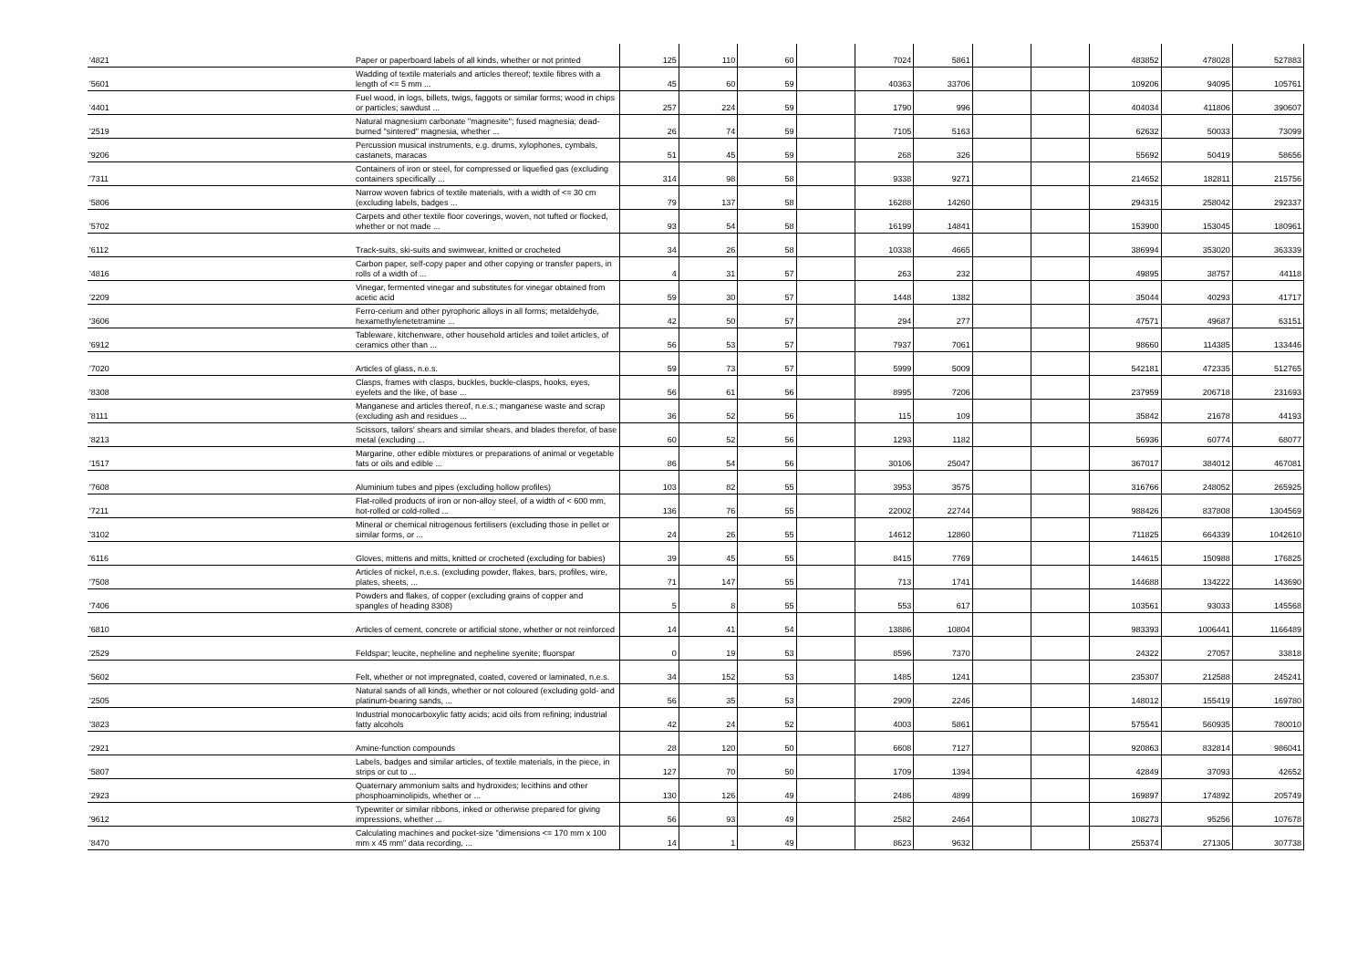| '4821 | Paper or paperboard labels of all kinds, whether or not printed | 125 | 110 | 60 | | 7024 | 5861 | | | 483852 | 478028 | 527883 |
| '5601 | Wadding of textile materials and articles thereof; textile fibres with a length of <= 5 mm ... | 45 | 60 | 59 | | 40363 | 33706 | | | 109206 | 94095 | 105761 |
| '4401 | Fuel wood, in logs, billets, twigs, faggots or similar forms; wood in chips or particles; sawdust ... | 257 | 224 | 59 | | 1790 | 996 | | | 404034 | 411806 | 390607 |
| '2519 | Natural magnesium carbonate "magnesite"; fused magnesia; dead-burned "sintered" magnesia, whether ... | 26 | 74 | 59 | | 7105 | 5163 | | | 62632 | 50033 | 73099 |
| '9206 | Percussion musical instruments, e.g. drums, xylophones, cymbals, castanets, maracas | 51 | 45 | 59 | | 268 | 326 | | | 55692 | 50419 | 58656 |
| '7311 | Containers of iron or steel, for compressed or liquefied gas (excluding containers specifically ... | 314 | 98 | 58 | | 9338 | 9271 | | | 214652 | 182811 | 215756 |
| '5806 | Narrow woven fabrics of textile materials, with a width of <= 30 cm (excluding labels, badges ... | 79 | 137 | 58 | | 16288 | 14260 | | | 294315 | 258042 | 292337 |
| '5702 | Carpets and other textile floor coverings, woven, not tufted or flocked, whether or not made ... | 93 | 54 | 58 | | 16199 | 14841 | | | 153900 | 153045 | 180961 |
| '6112 | Track-suits, ski-suits and swimwear, knitted or crocheted | 34 | 26 | 58 | | 10338 | 4665 | | | 386994 | 353020 | 363339 |
| '4816 | Carbon paper, self-copy paper and other copying or transfer papers, in rolls of a width of ... | 4 | 31 | 57 | | 263 | 232 | | | 49895 | 38757 | 44118 |
| '2209 | Vinegar, fermented vinegar and substitutes for vinegar obtained from acetic acid | 59 | 30 | 57 | | 1448 | 1382 | | | 35044 | 40293 | 41717 |
| '3606 | Ferro-cerium and other pyrophoric alloys in all forms; metaldehyde, hexamethylenetetramine ... | 42 | 50 | 57 | | 294 | 277 | | | 47571 | 49687 | 63151 |
| '6912 | Tableware, kitchenware, other household articles and toilet articles, of ceramics other than ... | 56 | 53 | 57 | | 7937 | 7061 | | | 98660 | 114385 | 133446 |
| '7020 | Articles of glass, n.e.s. | 59 | 73 | 57 | | 5999 | 5009 | | | 542181 | 472335 | 512765 |
| '8308 | Clasps, frames with clasps, buckles, buckle-clasps, hooks, eyes, eyelets and the like, of base ... | 56 | 61 | 56 | | 8995 | 7206 | | | 237959 | 206718 | 231693 |
| '8111 | Manganese and articles thereof, n.e.s.; manganese waste and scrap (excluding ash and residues ... | 36 | 52 | 56 | | 115 | 109 | | | 35842 | 21678 | 44193 |
| '8213 | Scissors, tailors' shears and similar shears, and blades therefor, of base metal (excluding ... | 60 | 52 | 56 | | 1293 | 1182 | | | 56936 | 60774 | 68077 |
| '1517 | Margarine, other edible mixtures or preparations of animal or vegetable fats or oils and edible ... | 86 | 54 | 56 | | 30106 | 25047 | | | 367017 | 384012 | 467081 |
| '7608 | Aluminium tubes and pipes (excluding hollow profiles) | 103 | 82 | 55 | | 3953 | 3575 | | | 316766 | 248052 | 265925 |
| '7211 | Flat-rolled products of iron or non-alloy steel, of a width of < 600 mm, hot-rolled or cold-rolled ... | 136 | 76 | 55 | | 22002 | 22744 | | | 988426 | 837808 | 1304569 |
| '3102 | Mineral or chemical nitrogenous fertilisers (excluding those in pellet or similar forms, or ... | 24 | 26 | 55 | | 14612 | 12860 | | | 711825 | 664339 | 1042610 |
| '6116 | Gloves, mittens and mitts, knitted or crocheted (excluding for babies) | 39 | 45 | 55 | | 8415 | 7769 | | | 144615 | 150988 | 176825 |
| '7508 | Articles of nickel, n.e.s. (excluding powder, flakes, bars, profiles, wire, plates, sheets, ... | 71 | 147 | 55 | | 713 | 1741 | | | 144688 | 134222 | 143690 |
| '7406 | Powders and flakes, of copper (excluding grains of copper and spangles of heading 8308) | 5 | 8 | 55 | | 553 | 617 | | | 103561 | 93033 | 145568 |
| '6810 | Articles of cement, concrete or artificial stone, whether or not reinforced | 14 | 41 | 54 | | 13886 | 10804 | | | 983393 | 1006441 | 1166489 |
| '2529 | Feldspar; leucite, nepheline and nepheline syenite; fluorspar | 0 | 19 | 53 | | 8596 | 7370 | | | 24322 | 27057 | 33818 |
| '5602 | Felt, whether or not impregnated, coated, covered or laminated, n.e.s. | 34 | 152 | 53 | | 1485 | 1241 | | | 235307 | 212588 | 245241 |
| '2505 | Natural sands of all kinds, whether or not coloured (excluding gold- and platinum-bearing sands, ... | 56 | 35 | 53 | | 2909 | 2246 | | | 148012 | 155419 | 169780 |
| '3823 | Industrial monocarboxylic fatty acids; acid oils from refining; industrial fatty alcohols | 42 | 24 | 52 | | 4003 | 5861 | | | 575541 | 560935 | 780010 |
| '2921 | Amine-function compounds | 28 | 120 | 50 | | 6608 | 7127 | | | 920863 | 832814 | 986041 |
| '5807 | Labels, badges and similar articles, of textile materials, in the piece, in strips or cut to ... | 127 | 70 | 50 | | 1709 | 1394 | | | 42849 | 37093 | 42652 |
| '2923 | Quaternary ammonium salts and hydroxides; lecithins and other phosphoaminolipids, whether or ... | 130 | 126 | 49 | | 2486 | 4899 | | | 169897 | 174892 | 205749 |
| '9612 | Typewriter or similar ribbons, inked or otherwise prepared for giving impressions, whether ... | 56 | 93 | 49 | | 2582 | 2464 | | | 108273 | 95256 | 107678 |
| '8470 | Calculating machines and pocket-size "dimensions <= 170 mm x 100 mm x 45 mm" data recording, ... | 14 | 1 | 49 | | 8623 | 9632 | | | 255374 | 271305 | 307738 |